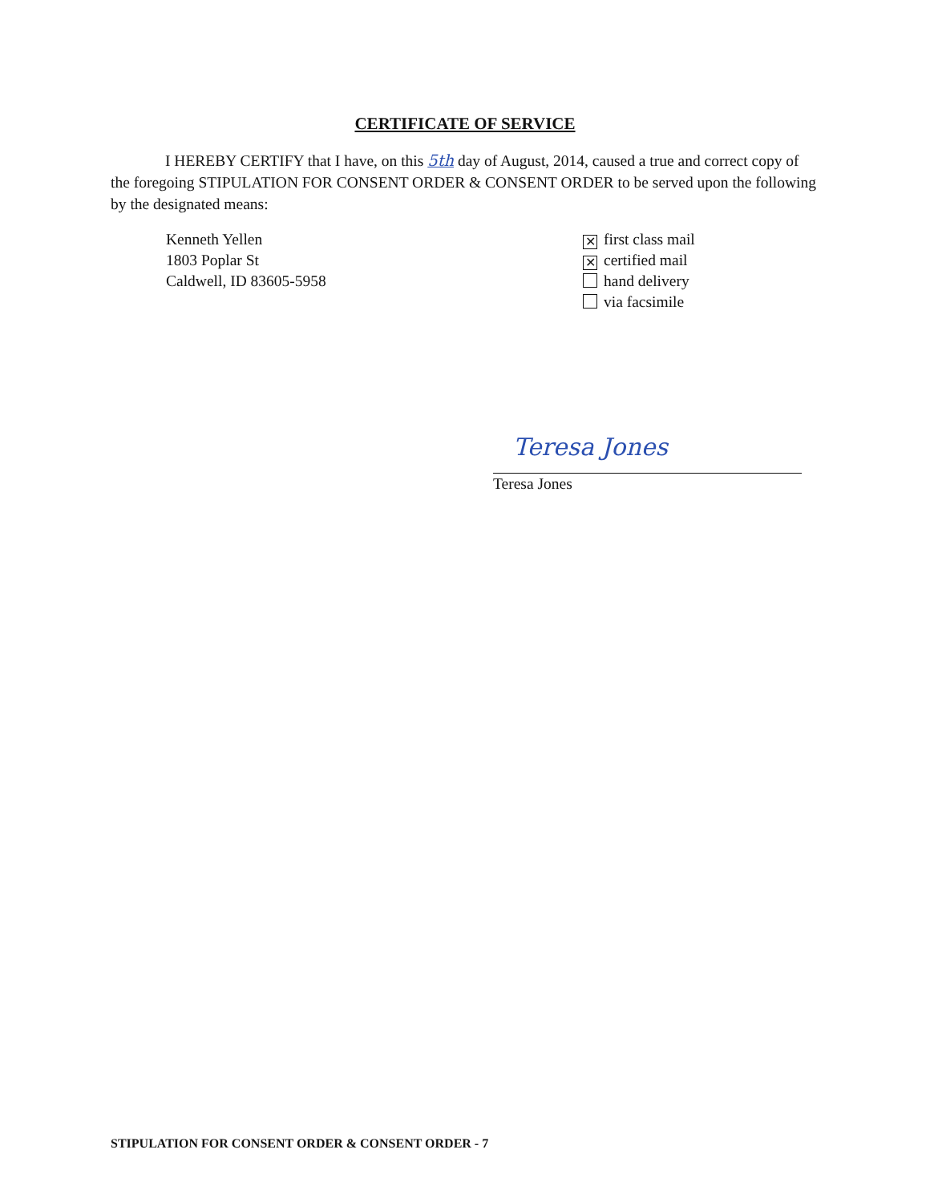CERTIFICATE OF SERVICE
I HEREBY CERTIFY that I have, on this 5th day of August, 2014, caused a true and correct copy of the foregoing STIPULATION FOR CONSENT ORDER & CONSENT ORDER to be served upon the following by the designated means:
Kenneth Yellen
1803 Poplar St
Caldwell, ID 83605-5958
✕ first class mail
✕ certified mail
hand delivery
via facsimile
Teresa Jones
Teresa Jones
STIPULATION FOR CONSENT ORDER & CONSENT ORDER - 7